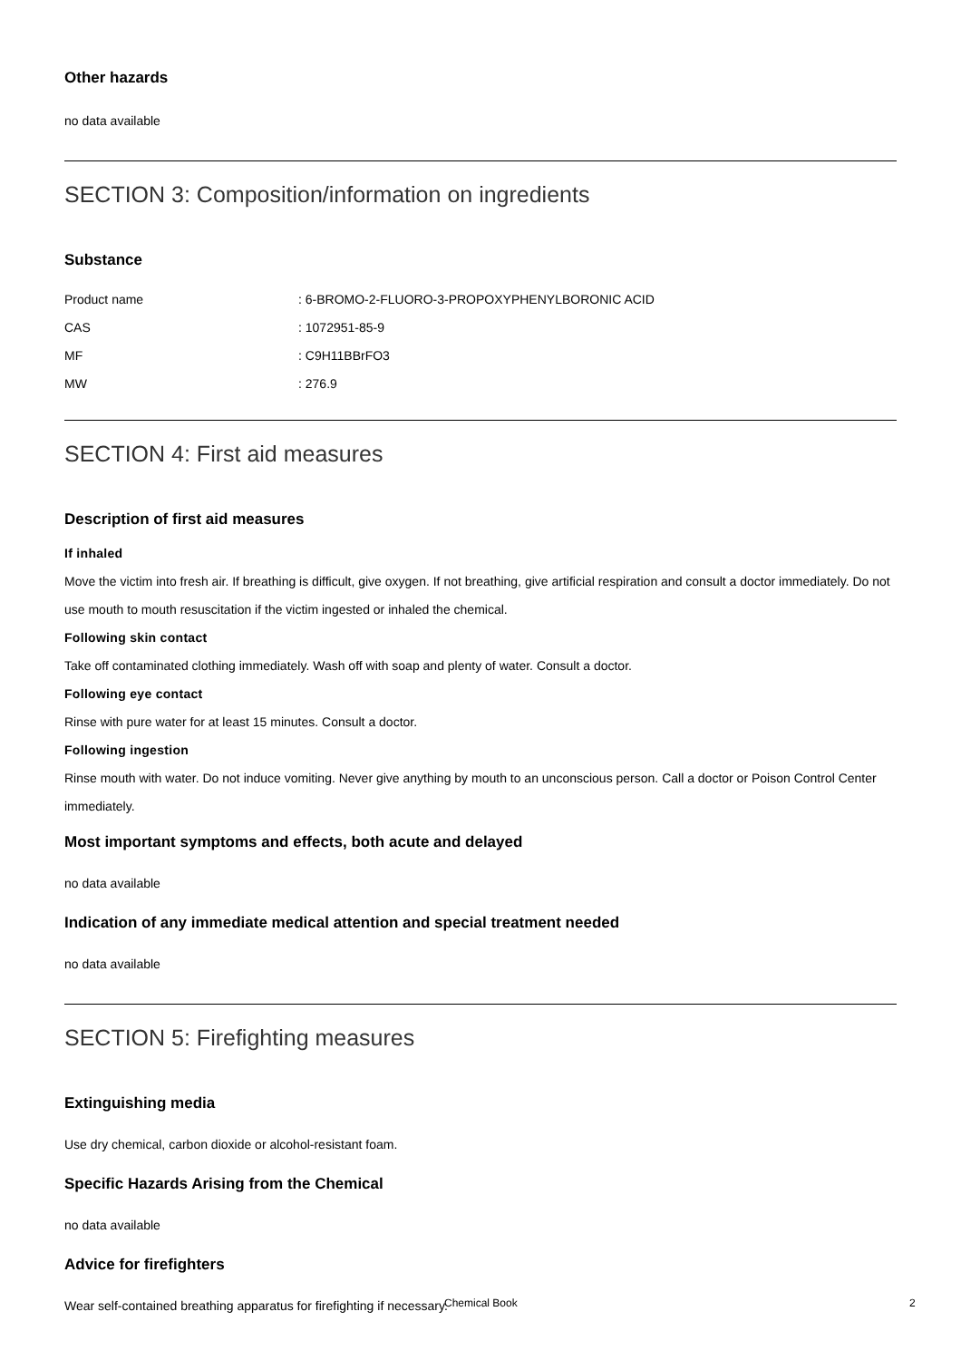Other hazards
no data available
SECTION 3: Composition/information on ingredients
Substance
Product name: 6-BROMO-2-FLUORO-3-PROPOXYPHENYLBORONIC ACID
CAS: 1072951-85-9
MF: C9H11BBrFO3
MW: 276.9
SECTION 4: First aid measures
Description of first aid measures
If inhaled
Move the victim into fresh air. If breathing is difficult, give oxygen. If not breathing, give artificial respiration and consult a doctor immediately. Do not use mouth to mouth resuscitation if the victim ingested or inhaled the chemical.
Following skin contact
Take off contaminated clothing immediately. Wash off with soap and plenty of water. Consult a doctor.
Following eye contact
Rinse with pure water for at least 15 minutes. Consult a doctor.
Following ingestion
Rinse mouth with water. Do not induce vomiting. Never give anything by mouth to an unconscious person. Call a doctor or Poison Control Center immediately.
Most important symptoms and effects, both acute and delayed
no data available
Indication of any immediate medical attention and special treatment needed
no data available
SECTION 5: Firefighting measures
Extinguishing media
Use dry chemical, carbon dioxide or alcohol-resistant foam.
Specific Hazards Arising from the Chemical
no data available
Advice for firefighters
Wear self-contained breathing apparatus for firefighting if necessary.
Chemical Book 2